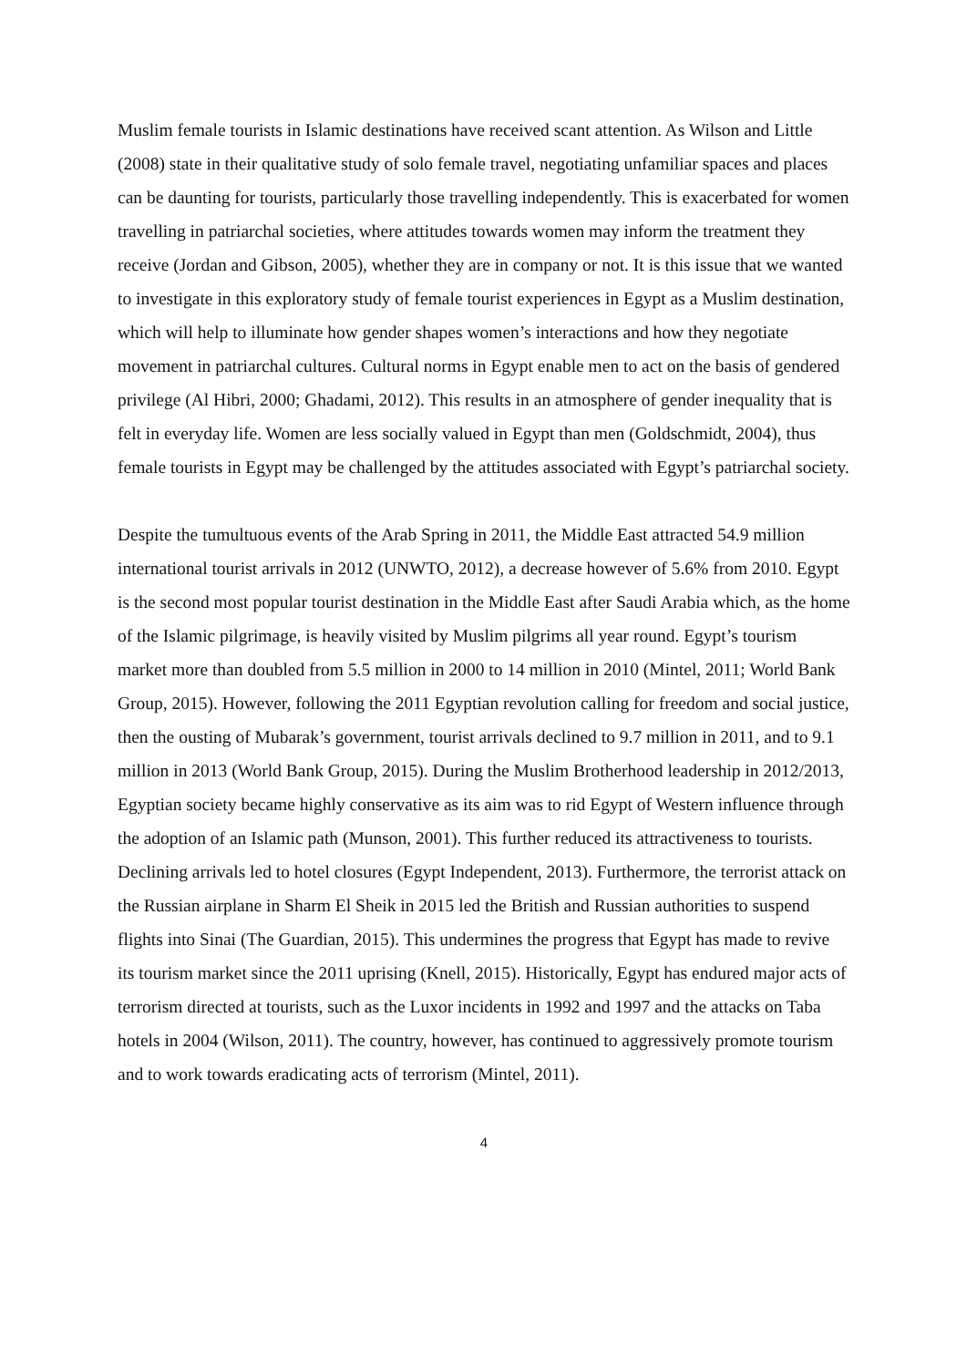Muslim female tourists in Islamic destinations have received scant attention. As Wilson and Little (2008) state in their qualitative study of solo female travel, negotiating unfamiliar spaces and places can be daunting for tourists, particularly those travelling independently. This is exacerbated for women travelling in patriarchal societies, where attitudes towards women may inform the treatment they receive (Jordan and Gibson, 2005), whether they are in company or not. It is this issue that we wanted to investigate in this exploratory study of female tourist experiences in Egypt as a Muslim destination, which will help to illuminate how gender shapes women’s interactions and how they negotiate movement in patriarchal cultures. Cultural norms in Egypt enable men to act on the basis of gendered privilege (Al Hibri, 2000; Ghadami, 2012). This results in an atmosphere of gender inequality that is felt in everyday life. Women are less socially valued in Egypt than men (Goldschmidt, 2004), thus female tourists in Egypt may be challenged by the attitudes associated with Egypt’s patriarchal society.
Despite the tumultuous events of the Arab Spring in 2011, the Middle East attracted 54.9 million international tourist arrivals in 2012 (UNWTO, 2012), a decrease however of 5.6% from 2010. Egypt is the second most popular tourist destination in the Middle East after Saudi Arabia which, as the home of the Islamic pilgrimage, is heavily visited by Muslim pilgrims all year round. Egypt’s tourism market more than doubled from 5.5 million in 2000 to 14 million in 2010 (Mintel, 2011; World Bank Group, 2015). However, following the 2011 Egyptian revolution calling for freedom and social justice, then the ousting of Mubarak’s government, tourist arrivals declined to 9.7 million in 2011, and to 9.1 million in 2013 (World Bank Group, 2015). During the Muslim Brotherhood leadership in 2012/2013, Egyptian society became highly conservative as its aim was to rid Egypt of Western influence through the adoption of an Islamic path (Munson, 2001). This further reduced its attractiveness to tourists. Declining arrivals led to hotel closures (Egypt Independent, 2013). Furthermore, the terrorist attack on the Russian airplane in Sharm El Sheik in 2015 led the British and Russian authorities to suspend flights into Sinai (The Guardian, 2015). This undermines the progress that Egypt has made to revive its tourism market since the 2011 uprising (Knell, 2015). Historically, Egypt has endured major acts of terrorism directed at tourists, such as the Luxor incidents in 1992 and 1997 and the attacks on Taba hotels in 2004 (Wilson, 2011). The country, however, has continued to aggressively promote tourism and to work towards eradicating acts of terrorism (Mintel, 2011).
4